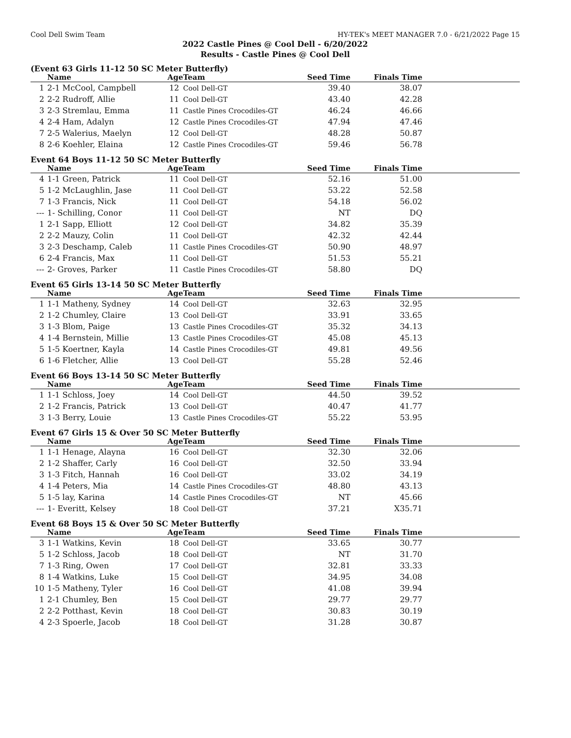Cool Dell Swim Team HY-TEK's MEET MANAGER 7.0 - 6/21/2022 Page 15
2022 Castle Pines @ Cool Dell - 6/20/2022
Results - Castle Pines @ Cool Dell
(Event 63 Girls 11-12 50 SC Meter Butterfly)
| | Name | Age | Team | Seed Time | Finals Time | |
| --- | --- | --- | --- | --- | --- | --- |
| 1 | 2-1 McCool, Campbell | 12 | Cool Dell-GT | 39.40 | 38.07 | |
| 2 | 2-2 Rudroff, Allie | 11 | Cool Dell-GT | 43.40 | 42.28 | |
| 3 | 2-3 Stremlau, Emma | 11 | Castle Pines Crocodiles-GT | 46.24 | 46.66 | |
| 4 | 2-4 Ham, Adalyn | 12 | Castle Pines Crocodiles-GT | 47.94 | 47.46 | |
| 7 | 2-5 Walerius, Maelyn | 12 | Cool Dell-GT | 48.28 | 50.87 | |
| 8 | 2-6 Koehler, Elaina | 12 | Castle Pines Crocodiles-GT | 59.46 | 56.78 | |
Event 64 Boys 11-12 50 SC Meter Butterfly
| | Name | Age | Team | Seed Time | Finals Time | |
| --- | --- | --- | --- | --- | --- | --- |
| 4 | 1-1 Green, Patrick | 11 | Cool Dell-GT | 52.16 | 51.00 | |
| 5 | 1-2 McLaughlin, Jase | 11 | Cool Dell-GT | 53.22 | 52.58 | |
| 7 | 1-3 Francis, Nick | 11 | Cool Dell-GT | 54.18 | 56.02 | |
| --- | 1- Schilling, Conor | 11 | Cool Dell-GT | NT | DQ | |
| 1 | 2-1 Sapp, Elliott | 12 | Cool Dell-GT | 34.82 | 35.39 | |
| 2 | 2-2 Mauzy, Colin | 11 | Cool Dell-GT | 42.32 | 42.44 | |
| 3 | 2-3 Deschamp, Caleb | 11 | Castle Pines Crocodiles-GT | 50.90 | 48.97 | |
| 6 | 2-4 Francis, Max | 11 | Cool Dell-GT | 51.53 | 55.21 | |
| --- | 2- Groves, Parker | 11 | Castle Pines Crocodiles-GT | 58.80 | DQ | |
Event 65 Girls 13-14 50 SC Meter Butterfly
| | Name | Age | Team | Seed Time | Finals Time | |
| --- | --- | --- | --- | --- | --- | --- |
| 1 | 1-1 Matheny, Sydney | 14 | Cool Dell-GT | 32.63 | 32.95 | |
| 2 | 1-2 Chumley, Claire | 13 | Cool Dell-GT | 33.91 | 33.65 | |
| 3 | 1-3 Blom, Paige | 13 | Castle Pines Crocodiles-GT | 35.32 | 34.13 | |
| 4 | 1-4 Bernstein, Millie | 13 | Castle Pines Crocodiles-GT | 45.08 | 45.13 | |
| 5 | 1-5 Koertner, Kayla | 14 | Castle Pines Crocodiles-GT | 49.81 | 49.56 | |
| 6 | 1-6 Fletcher, Allie | 13 | Cool Dell-GT | 55.28 | 52.46 | |
Event 66 Boys 13-14 50 SC Meter Butterfly
| | Name | Age | Team | Seed Time | Finals Time | |
| --- | --- | --- | --- | --- | --- | --- |
| 1 | 1-1 Schloss, Joey | 14 | Cool Dell-GT | 44.50 | 39.52 | |
| 2 | 1-2 Francis, Patrick | 13 | Cool Dell-GT | 40.47 | 41.77 | |
| 3 | 1-3 Berry, Louie | 13 | Castle Pines Crocodiles-GT | 55.22 | 53.95 | |
Event 67 Girls 15 & Over 50 SC Meter Butterfly
| | Name | Age | Team | Seed Time | Finals Time | |
| --- | --- | --- | --- | --- | --- | --- |
| 1 | 1-1 Henage, Alayna | 16 | Cool Dell-GT | 32.30 | 32.06 | |
| 2 | 1-2 Shaffer, Carly | 16 | Cool Dell-GT | 32.50 | 33.94 | |
| 3 | 1-3 Fitch, Hannah | 16 | Cool Dell-GT | 33.02 | 34.19 | |
| 4 | 1-4 Peters, Mia | 14 | Castle Pines Crocodiles-GT | 48.80 | 43.13 | |
| 5 | 1-5 lay, Karina | 14 | Castle Pines Crocodiles-GT | NT | 45.66 | |
| --- | 1- Everitt, Kelsey | 18 | Cool Dell-GT | 37.21 | X35.71 | |
Event 68 Boys 15 & Over 50 SC Meter Butterfly
| | Name | Age | Team | Seed Time | Finals Time | |
| --- | --- | --- | --- | --- | --- | --- |
| 3 | 1-1 Watkins, Kevin | 18 | Cool Dell-GT | 33.65 | 30.77 | |
| 5 | 1-2 Schloss, Jacob | 18 | Cool Dell-GT | NT | 31.70 | |
| 7 | 1-3 Ring, Owen | 17 | Cool Dell-GT | 32.81 | 33.33 | |
| 8 | 1-4 Watkins, Luke | 15 | Cool Dell-GT | 34.95 | 34.08 | |
| 10 | 1-5 Matheny, Tyler | 16 | Cool Dell-GT | 41.08 | 39.94 | |
| 1 | 2-1 Chumley, Ben | 15 | Cool Dell-GT | 29.77 | 29.77 | |
| 2 | 2-2 Potthast, Kevin | 18 | Cool Dell-GT | 30.83 | 30.19 | |
| 4 | 2-3 Spoerle, Jacob | 18 | Cool Dell-GT | 31.28 | 30.87 | |